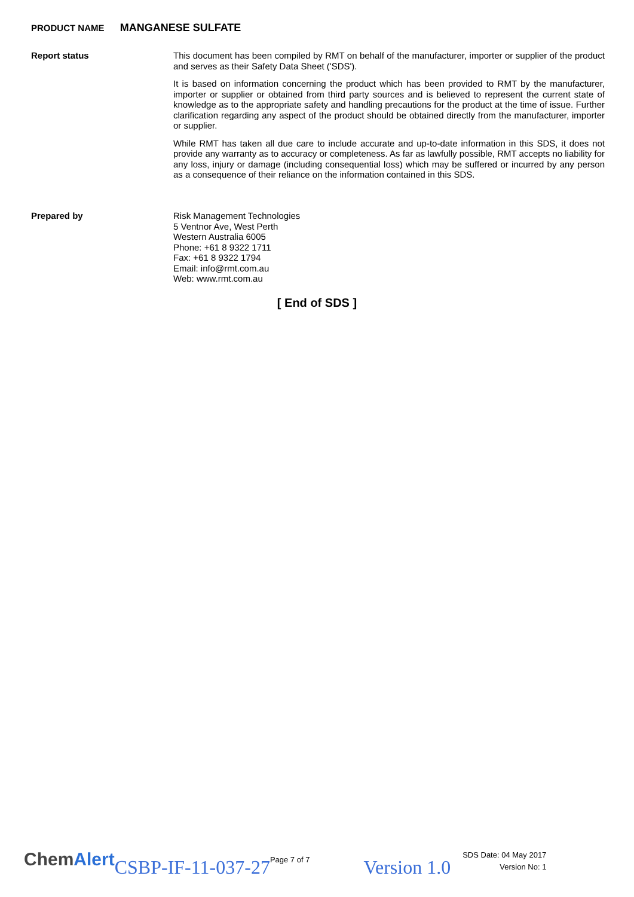PRODUCT NAME MANGANESE SULFATE
Report status
This document has been compiled by RMT on behalf of the manufacturer, importer or supplier of the product and serves as their Safety Data Sheet ('SDS').
It is based on information concerning the product which has been provided to RMT by the manufacturer, importer or supplier or obtained from third party sources and is believed to represent the current state of knowledge as to the appropriate safety and handling precautions for the product at the time of issue. Further clarification regarding any aspect of the product should be obtained directly from the manufacturer, importer or supplier.
While RMT has taken all due care to include accurate and up-to-date information in this SDS, it does not provide any warranty as to accuracy or completeness. As far as lawfully possible, RMT accepts no liability for any loss, injury or damage (including consequential loss) which may be suffered or incurred by any person as a consequence of their reliance on the information contained in this SDS.
Prepared by
Risk Management Technologies
5 Ventnor Ave, West Perth
Western Australia 6005
Phone: +61 8 9322 1711
Fax: +61 8 9322 1794
Email: info@rmt.com.au
Web: www.rmt.com.au
[ End of SDS ]
ChemAlert
CSBP-IF-11-037-27
Page 7 of 7
Version 1.0
SDS Date: 04 May 2017
Version No: 1